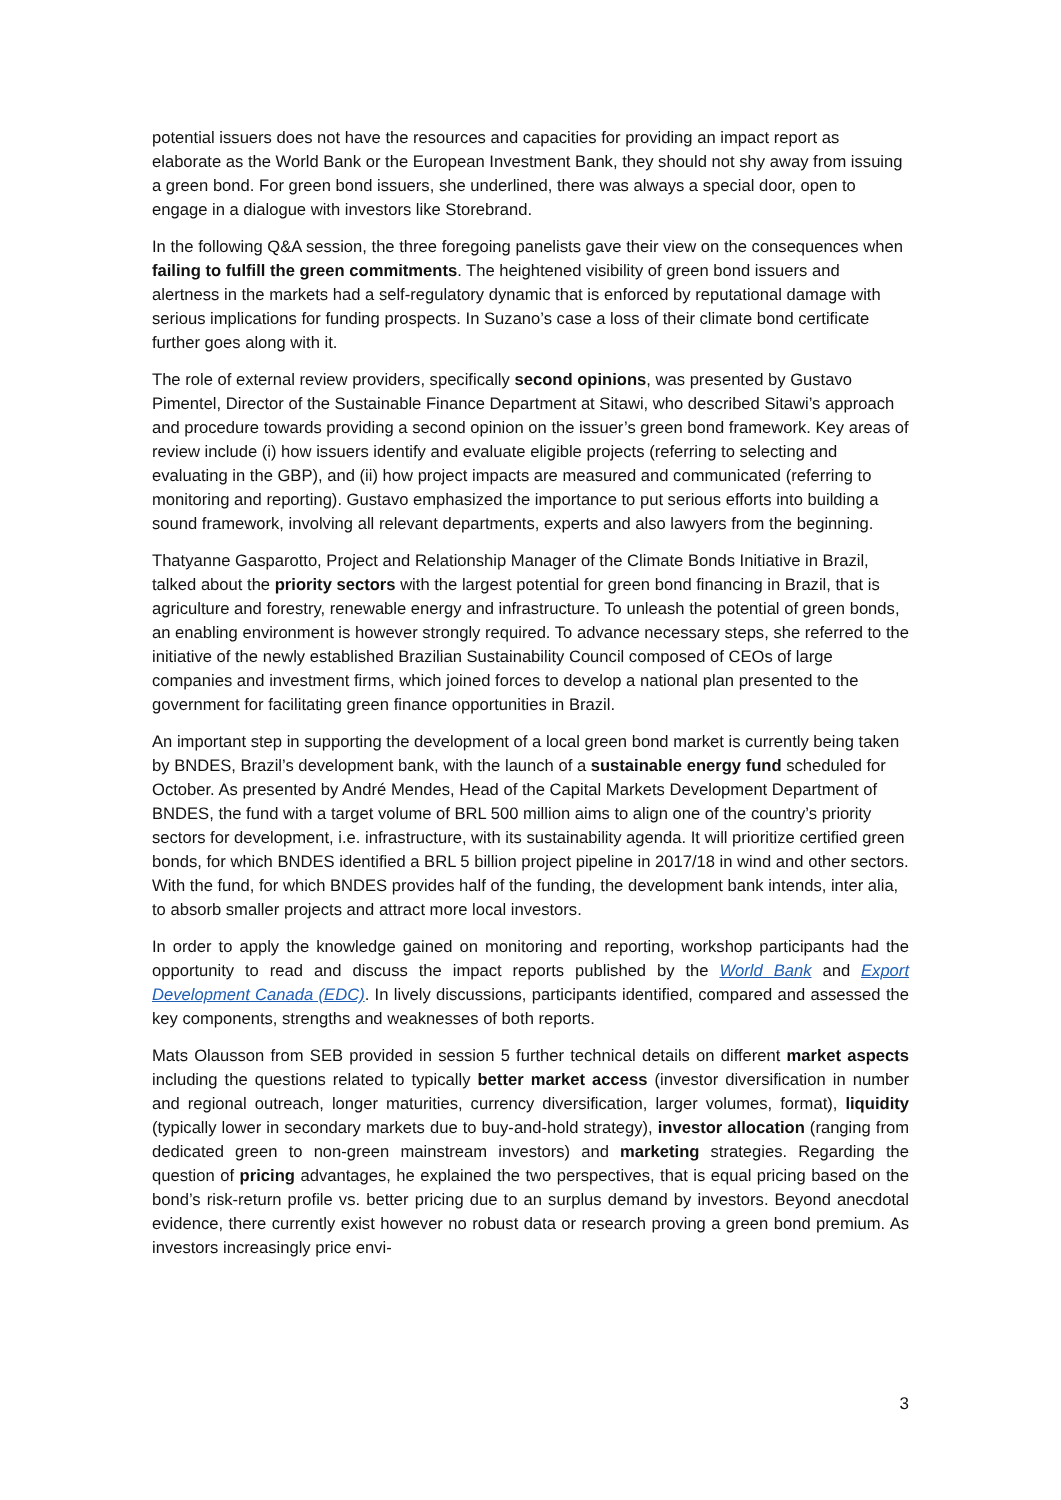potential issuers does not have the resources and capacities for providing an impact report as elaborate as the World Bank or the European Investment Bank, they should not shy away from issuing a green bond. For green bond issuers, she underlined, there was always a special door, open to engage in a dialogue with investors like Storebrand.
In the following Q&A session, the three foregoing panelists gave their view on the consequences when failing to fulfill the green commitments. The heightened visibility of green bond issuers and alertness in the markets had a self-regulatory dynamic that is enforced by reputational damage with serious implications for funding prospects. In Suzano’s case a loss of their climate bond certificate further goes along with it.
The role of external review providers, specifically second opinions, was presented by Gustavo Pimentel, Director of the Sustainable Finance Department at Sitawi, who described Sitawi’s approach and procedure towards providing a second opinion on the issuer’s green bond framework. Key areas of review include (i) how issuers identify and evaluate eligible projects (referring to selecting and evaluating in the GBP), and (ii) how project impacts are measured and communicated (referring to monitoring and reporting). Gustavo emphasized the importance to put serious efforts into building a sound framework, involving all relevant departments, experts and also lawyers from the beginning.
Thatyanne Gasparotto, Project and Relationship Manager of the Climate Bonds Initiative in Brazil, talked about the priority sectors with the largest potential for green bond financing in Brazil, that is agriculture and forestry, renewable energy and infrastructure. To unleash the potential of green bonds, an enabling environment is however strongly required. To advance necessary steps, she referred to the initiative of the newly established Brazilian Sustainability Council composed of CEOs of large companies and investment firms, which joined forces to develop a national plan presented to the government for facilitating green finance opportunities in Brazil.
An important step in supporting the development of a local green bond market is currently being taken by BNDES, Brazil’s development bank, with the launch of a sustainable energy fund scheduled for October. As presented by André Mendes, Head of the Capital Markets Development Department of BNDES, the fund with a target volume of BRL 500 million aims to align one of the country’s priority sectors for development, i.e. infrastructure, with its sustainability agenda. It will prioritize certified green bonds, for which BNDES identified a BRL 5 billion project pipeline in 2017/18 in wind and other sectors. With the fund, for which BNDES provides half of the funding, the development bank intends, inter alia, to absorb smaller projects and attract more local investors.
In order to apply the knowledge gained on monitoring and reporting, workshop participants had the opportunity to read and discuss the impact reports published by the World Bank and Export Development Canada (EDC). In lively discussions, participants identified, compared and assessed the key components, strengths and weaknesses of both reports.
Mats Olausson from SEB provided in session 5 further technical details on different market aspects including the questions related to typically better market access (investor diversification in number and regional outreach, longer maturities, currency diversification, larger volumes, format), liquidity (typically lower in secondary markets due to buy-and-hold strategy), investor allocation (ranging from dedicated green to non-green mainstream investors) and marketing strategies. Regarding the question of pricing advantages, he explained the two perspectives, that is equal pricing based on the bond’s risk-return profile vs. better pricing due to an surplus demand by investors. Beyond anecdotal evidence, there currently exist however no robust data or research proving a green bond premium. As investors increasingly price envi-
3